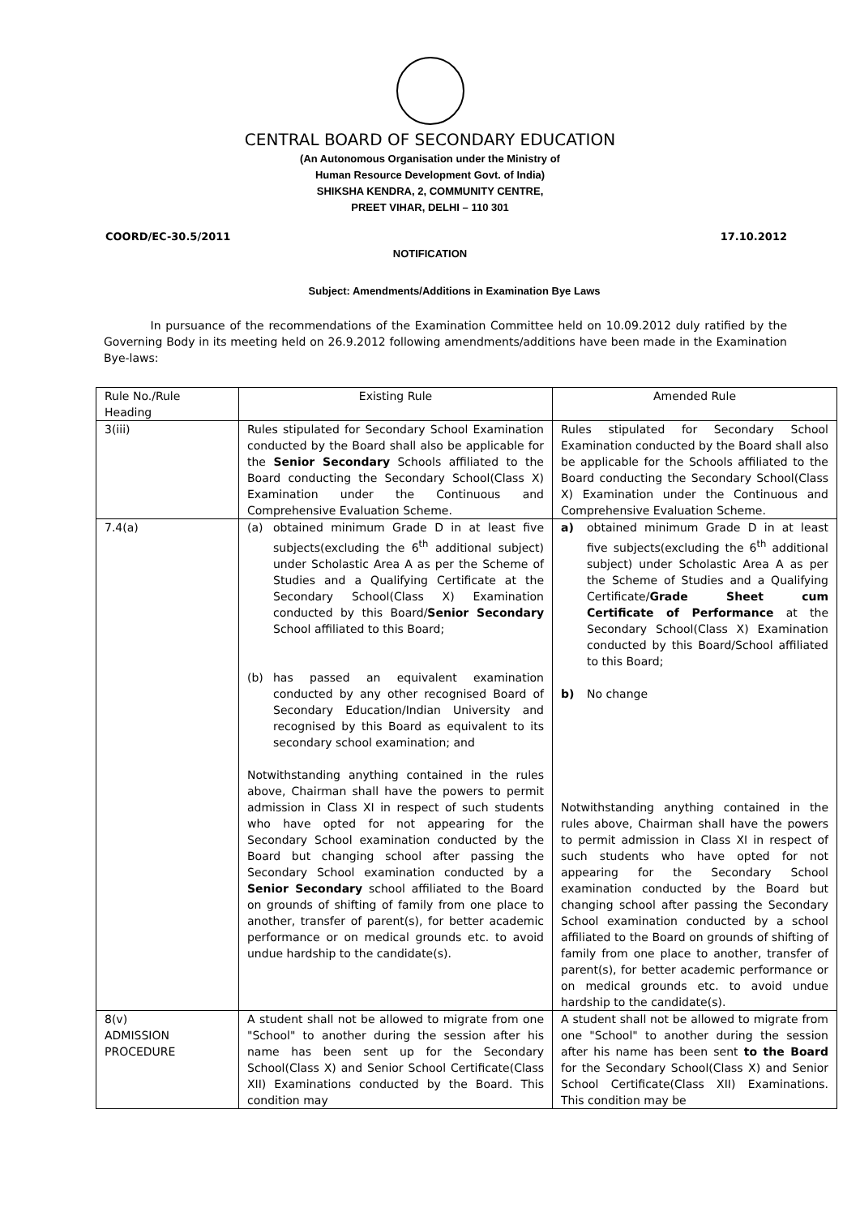CENTRAL BOARD OF SECONDARY EDUCATION
(An Autonomous Organisation under the Ministry of
Human Resource Development Govt. of India)
SHIKSHA KENDRA, 2, COMMUNITY CENTRE,
PREET VIHAR, DELHI – 110 301
COORD/EC-30.5/2011 17.10.2012
NOTIFICATION
Subject: Amendments/Additions in Examination Bye Laws
In pursuance of the recommendations of the Examination Committee held on 10.09.2012 duly ratified by the Governing Body in its meeting held on 26.9.2012 following amendments/additions have been made in the Examination Bye-laws:
| Rule No./Rule Heading | Existing Rule | Amended Rule |
| --- | --- | --- |
| 3(iii) | Rules stipulated for Secondary School Examination conducted by the Board shall also be applicable for the Senior Secondary Schools affiliated to the Board conducting the Secondary School(Class X) Examination under the Continuous and Comprehensive Evaluation Scheme. | Rules stipulated for Secondary School Examination conducted by the Board shall also be applicable for the Schools affiliated to the Board conducting the Secondary School(Class X) Examination under the Continuous and Comprehensive Evaluation Scheme. |
| 7.4(a) | (a) obtained minimum Grade D in at least five subjects(excluding the 6<sup>th</sup> additional subject) under Scholastic Area A as per the Scheme of Studies and a Qualifying Certificate at the Secondary School(Class X) Examination conducted by this Board/ Senior Secondary School affiliated to this Board; (b) has passed an equivalent examination conducted by any other recognised Board of Secondary Education/Indian University and recognised by this Board as equivalent to its secondary school examination; and Notwithstanding anything contained in the rules above, Chairman shall have the powers to permit admission in Class XI in respect of such students who have opted for not appearing for the Secondary School examination conducted by the Board but changing school after passing the Secondary School examination conducted by a Senior Secondary school affiliated to the Board on grounds of shifting of family from one place to another, transfer of parent(s), for better academic performance or on medical grounds etc. to avoid undue hardship to the candidate(s). | a) obtained minimum Grade D in at least five subjects(excluding the 6<sup>th</sup> additional subject) under Scholastic Area A as per the Scheme of Studies and a Qualifying Certificate/ Grade Sheet cum Certificate of Performance at the Secondary School(Class X) Examination conducted by this Board/School affiliated to this Board; b) No change Notwithstanding anything contained in the rules above, Chairman shall have the powers to permit admission in Class XI in respect of such students who have opted for not appearing for the Secondary School examination conducted by the Board but changing school after passing the Secondary School examination conducted by a school affiliated to the Board on grounds of shifting of family from one place to another, transfer of parent(s), for better academic performance or on medical grounds etc. to avoid undue hardship to the candidate(s). |
| 8(v) ADMISSION PROCEDURE | A student shall not be allowed to migrate from one "School" to another during the session after his name has been sent up for the Secondary School(Class X) and Senior School Certificate(Class XII) Examinations conducted by the Board. This condition may | A student shall not be allowed to migrate from one "School" to another during the session after his name has been sent to the Board for the Secondary School(Class X) and Senior School Certificate(Class XII) Examinations. This condition may be |